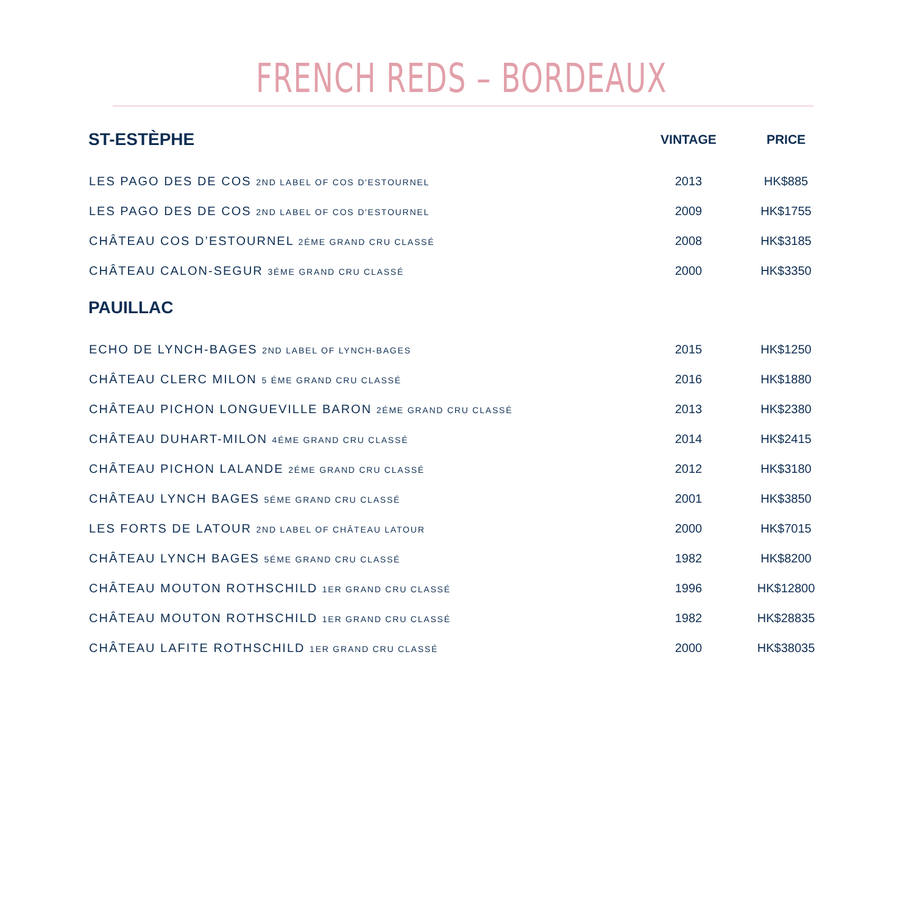FRENCH REDS – BORDEAUX
| ST-ESTÈPHE | VINTAGE | PRICE |
| --- | --- | --- |
| LES PAGO DES DE COS 2ND LABEL OF COS D'ESTOURNEL | 2013 | HK$885 |
| LES PAGO DES DE COS 2ND LABEL OF COS D'ESTOURNEL | 2009 | HK$1755 |
| CHÂTEAU COS D’ESTOURNEL 2ÉME GRAND CRU CLASSÉ | 2008 | HK$3185 |
| CHÂTEAU CALON-SEGUR 3ÉME GRAND CRU CLASSÉ | 2000 | HK$3350 |
| PAUILLAC | | |
| ECHO DE LYNCH-BAGES 2ND LABEL OF LYNCH-BAGES | 2015 | HK$1250 |
| CHÂTEAU CLERC MILON 5 ÉME GRAND CRU CLASSÉ | 2016 | HK$1880 |
| CHÂTEAU PICHON LONGUEVILLE BARON 2ÉME GRAND CRU CLASSÉ | 2013 | HK$2380 |
| CHÂTEAU DUHART-MILON 4ÉME GRAND CRU CLASSÉ | 2014 | HK$2415 |
| CHÂTEAU PICHON LALANDE 2ÉME GRAND CRU CLASSÉ | 2012 | HK$3180 |
| CHÂTEAU LYNCH BAGES 5ÉME GRAND CRU CLASSÉ | 2001 | HK$3850 |
| LES FORTS DE LATOUR 2ND LABEL OF CHÂTEAU LATOUR | 2000 | HK$7015 |
| CHÂTEAU LYNCH BAGES 5ÉME GRAND CRU CLASSÉ | 1982 | HK$8200 |
| CHÂTEAU MOUTON ROTHSCHILD 1ER GRAND CRU CLASSÉ | 1996 | HK$12800 |
| CHÂTEAU MOUTON ROTHSCHILD 1ER GRAND CRU CLASSÉ | 1982 | HK$28835 |
| CHÂTEAU LAFITE ROTHSCHILD 1ER GRAND CRU CLASSÉ | 2000 | HK$38035 |